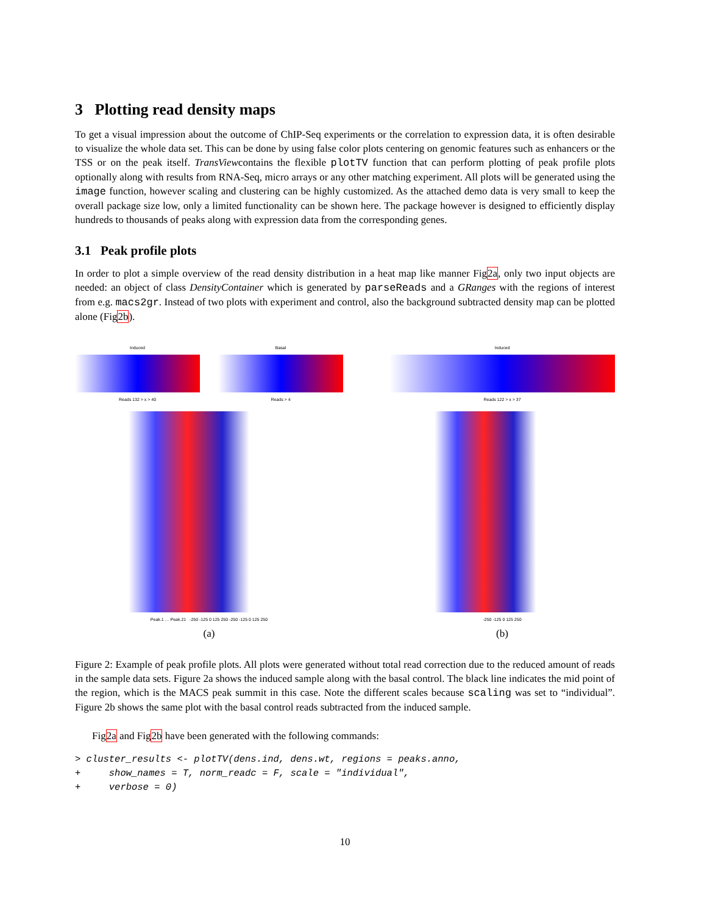3 Plotting read density maps
To get a visual impression about the outcome of ChIP-Seq experiments or the correlation to expression data, it is often desirable to visualize the whole data set. This can be done by using false color plots centering on genomic features such as enhancers or the TSS or on the peak itself. TransViewcontains the flexible plotTV function that can perform plotting of peak profile plots optionally along with results from RNA-Seq, micro arrays or any other matching experiment. All plots will be generated using the image function, however scaling and clustering can be highly customized. As the attached demo data is very small to keep the overall package size low, only a limited functionality can be shown here. The package however is designed to efficiently display hundreds to thousands of peaks along with expression data from the corresponding genes.
3.1 Peak profile plots
In order to plot a simple overview of the read density distribution in a heat map like manner Fig2a, only two input objects are needed: an object of class DensityContainer which is generated by parseReads and a GRanges with the regions of interest from e.g. macs2gr. Instead of two plots with experiment and control, also the background subtracted density map can be plotted alone (Fig2b).
Induced
Reads 132 > x > 40
Basal
Reads > 4
Peak.1 … Peak.21 -250 -125 0 125 250 -250 -125 0 125 250
(a)
Induced
Reads 122 > x > 37
-250 -125 0 125 250
(b)
Figure 2: Example of peak profile plots. All plots were generated without total read correction due to the reduced amount of reads in the sample data sets. Figure 2a shows the induced sample along with the basal control. The black line indicates the mid point of the region, which is the MACS peak summit in this case. Note the different scales because scaling was set to “individual”. Figure 2b shows the same plot with the basal control reads subtracted from the induced sample.
Fig2a and Fig2b have been generated with the following commands:
> cluster_results <- plotTV(dens.ind, dens.wt, regions = peaks.anno,
+     show_names = T, norm_readc = F, scale = "individual",
+     verbose = 0)
10